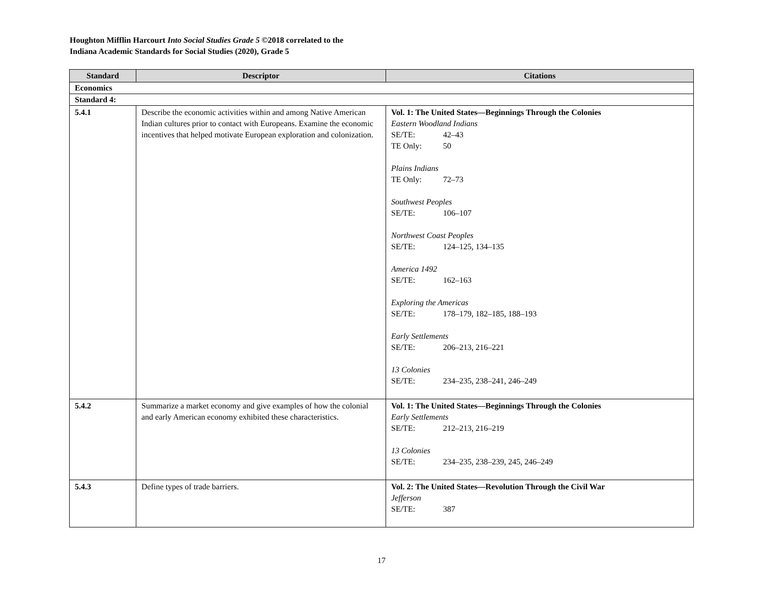Houghton Mifflin Harcourt Into Social Studies Grade 5 ©2018 correlated to the
Indiana Academic Standards for Social Studies (2020), Grade 5
| Standard | Descriptor | Citations |
| --- | --- | --- |
| Economics | | |
| Standard 4: | | |
| 5.4.1 | Describe the economic activities within and among Native American Indian cultures prior to contact with Europeans. Examine the economic incentives that helped motivate European exploration and colonization. | Vol. 1: The United States—Beginnings Through the Colonies Eastern Woodland Indians SE/TE: 42–43 TE Only: 50 Plains Indians TE Only: 72–73 Southwest Peoples SE/TE: 106–107 Northwest Coast Peoples SE/TE: 124–125, 134–135 America 1492 SE/TE: 162–163 Exploring the Americas SE/TE: 178–179, 182–185, 188–193 Early Settlements SE/TE: 206–213, 216–221 13 Colonies SE/TE: 234–235, 238–241, 246–249 |
| 5.4.2 | Summarize a market economy and give examples of how the colonial and early American economy exhibited these characteristics. | Vol. 1: The United States—Beginnings Through the Colonies Early Settlements SE/TE: 212–213, 216–219 13 Colonies SE/TE: 234–235, 238–239, 245, 246–249 |
| 5.4.3 | Define types of trade barriers. | Vol. 2: The United States—Revolution Through the Civil War Jefferson SE/TE: 387 |
17